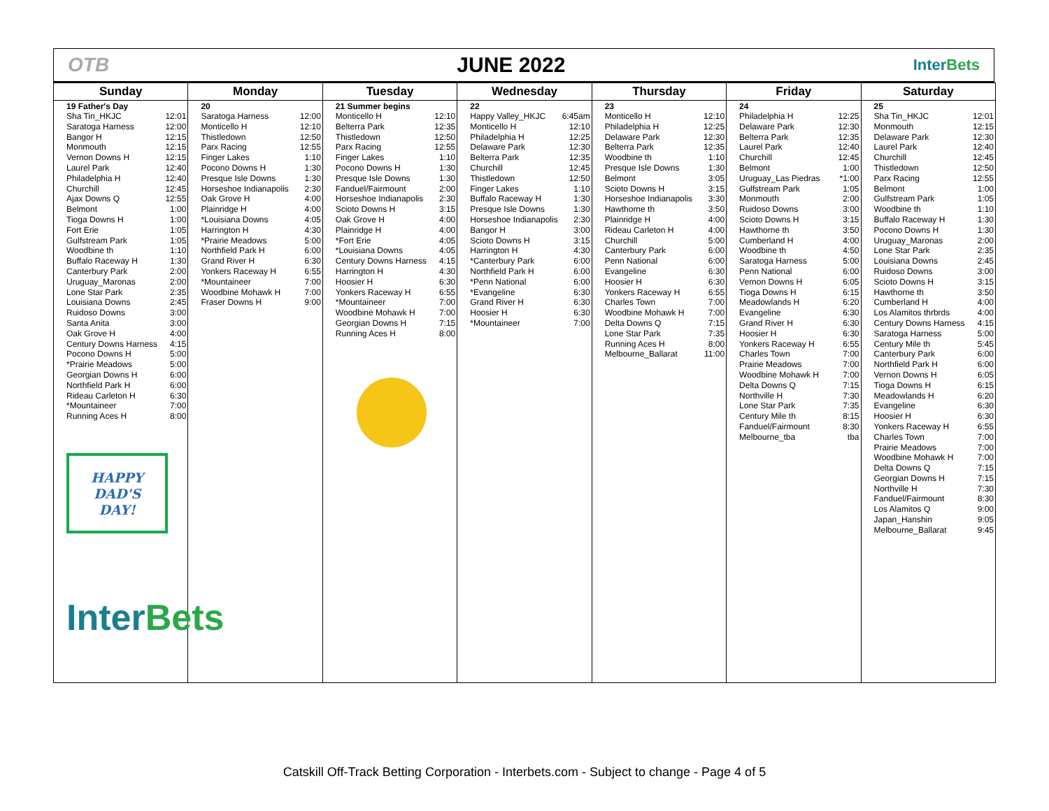OTB JUNE 2022
InterBets
| Sunday | Monday | Tuesday | Wednesday | Thursday | Friday | Saturday |
| --- | --- | --- | --- | --- | --- | --- |
| 19 Father's Day Sha Tin_HKJC 12:01 Saratoga Harness 12:00 Bangor H 12:15 Monmouth 12:15 Vernon Downs H 12:15 Laurel Park 12:40 Philadelphia H 12:40 Churchill 12:45 Ajax Downs Q 12:55 Belmont 1:00 Tioga Downs H 1:00 Fort Erie 1:05 Gulfstream Park 1:05 Woodbine th 1:10 Buffalo Raceway H 1:30 Canterbury Park 2:00 Uruguay_Maronas 2:00 Lone Star Park 2:35 Louisiana Downs 2:45 Ruidoso Downs 3:00 Santa Anita 3:00 Oak Grove H 4:00 Century Downs Harness 4:15 Pocono Downs H 5:00 *Prairie Meadows 5:00 Georgian Downs H 6:00 Northfield Park H 6:00 Rideau Carleton H 6:30 *Mountaineer 7:00 Running Aces H 8:00 HAPPY DAD'S DAY! Inter Bets | 20 Saratoga Harness 12:00 Monticello H 12:10 Thistledown 12:50 Parx Racing 12:55 Finger Lakes 1:10 Pocono Downs H 1:30 Presque Isle Downs 1:30 Horseshoe Indianapolis 2:30 Oak Grove H 4:00 Plainridge H 4:00 *Louisiana Downs 4:05 Harrington H 4:30 *Prairie Meadows 5:00 Northfield Park H 6:00 Grand River H 6:30 Yonkers Raceway H 6:55 *Mountaineer 7:00 Woodbine Mohawk H 7:00 Fraser Downs H 9:00 | 21 Summer begins Monticello H 12:10 Belterra Park 12:35 Thistledown 12:50 Parx Racing 12:55 Finger Lakes 1:10 Pocono Downs H 1:30 Presque Isle Downs 1:30 Fanduel/Fairmount 2:00 Horseshoe Indianapolis 2:30 Scioto Downs H 3:15 Oak Grove H 4:00 Plainridge H 4:00 *Fort Erie 4:05 *Louisiana Downs 4:05 Century Downs Harness 4:15 Harrington H 4:30 Hoosier H 6:30 Yonkers Raceway H 6:55 *Mountaineer 7:00 Woodbine Mohawk H 7:00 Georgian Downs H 7:15 Running Aces H 8:00 | 22 Happy Valley_HKJC 6:45am Monticello H 12:10 Philadelphia H 12:25 Delaware Park 12:30 Belterra Park 12:35 Churchill 12:45 Thistledown 12:50 Finger Lakes 1:10 Buffalo Raceway H 1:30 Presque Isle Downs 1:30 Horseshoe Indianapolis 2:30 Bangor H 3:00 Scioto Downs H 3:15 Harrington H 4:30 *Canterbury Park 6:00 Northfield Park H 6:00 *Penn National 6:00 *Evangeline 6:30 Grand River H 6:30 Hoosier H 6:30 *Mountaineer 7:00 | 23 Monticello H 12:10 Philadelphia H 12:25 Delaware Park 12:30 Belterra Park 12:35 Woodbine th 1:10 Presque Isle Downs 1:30 Belmont 3:05 Scioto Downs H 3:15 Horseshoe Indianapolis 3:30 Hawthorne th 3:50 Plainridge H 4:00 Rideau Carleton H 4:00 Churchill 5:00 Canterbury Park 6:00 Penn National 6:00 Evangeline 6:30 Hoosier H 6:30 Yonkers Raceway H 6:55 Charles Town 7:00 Woodbine Mohawk H 7:00 Delta Downs Q 7:15 Lone Star Park 7:35 Running Aces H 8:00 Melbourne_Ballarat 11:00 | 24 Philadelphia H 12:25 Delaware Park 12:30 Belterra Park 12:35 Laurel Park 12:40 Churchill 12:45 Belmont 1:00 Uruguay_Las Piedras *1:00 Gulfstream Park 1:05 Monmouth 2:00 Ruidoso Downs 3:00 Scioto Downs H 3:15 Hawthorne th 3:50 Cumberland H 4:00 Woodbine th 4:50 Saratoga Harness 5:00 Penn National 6:00 Vernon Downs H 6:05 Tioga Downs H 6:15 Meadowlands H 6:20 Evangeline 6:30 Grand River H 6:30 Hoosier H 6:30 Yonkers Raceway H 6:55 Charles Town 7:00 Prairie Meadows 7:00 Woodbine Mohawk H 7:00 Delta Downs Q 7:15 Northville H 7:30 Lone Star Park 7:35 Century Mile th 8:15 Fanduel/Fairmount 8:30 Melbourne_tba tba | 25 Sha Tin_HKJC 12:01 Monmouth 12:15 Delaware Park 12:30 Laurel Park 12:40 Churchill 12:45 Thistledown 12:50 Parx Racing 12:55 Belmont 1:00 Gulfstream Park 1:05 Woodbine th 1:10 Buffalo Raceway H 1:30 Pocono Downs H 1:30 Uruguay_Maronas 2:00 Lone Star Park 2:35 Louisiana Downs 2:45 Ruidoso Downs 3:00 Scioto Downs H 3:15 Hawthorne th 3:50 Cumberland H 4:00 Los Alamitos thrbrds 4:00 Century Downs Harness 4:15 Saratoga Harness 5:00 Century Mile th 5:45 Canterbury Park 6:00 Northfield Park H 6:00 Vernon Downs H 6:05 Tioga Downs H 6:15 Meadowlands H 6:20 Evangeline 6:30 Hoosier H 6:30 Yonkers Raceway H 6:55 Charles Town 7:00 Prairie Meadows 7:00 Woodbine Mohawk H 7:00 Delta Downs Q 7:15 Georgian Downs H 7:15 Northville H 7:30 Fanduel/Fairmount 8:30 Los Alamitos Q 9:00 Japan_Hanshin 9:05 Melbourne_Ballarat 9:45 |
Catskill Off-Track Betting Corporation - Interbets.com - Subject to change - Page 4 of 5